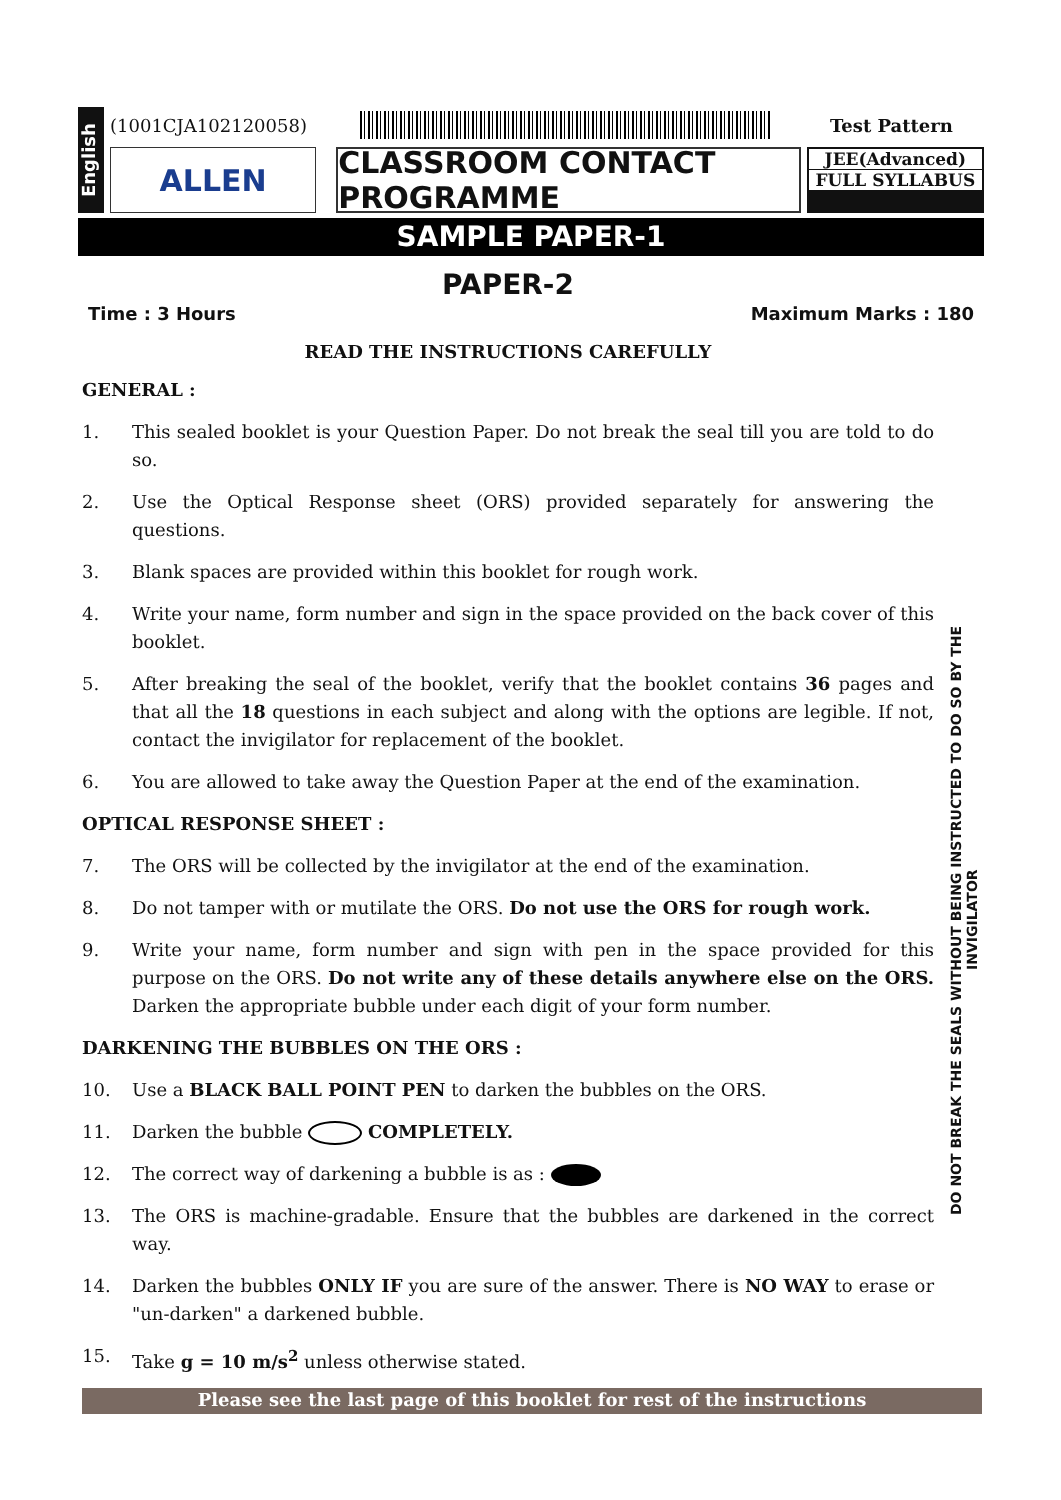English
(1001CJA102120058) Test Pattern
ALLEN CLASSROOM CONTACT PROGRAMME
JEE(Advanced)
FULL SYLLABUS
SAMPLE PAPER-1
PAPER-2
Time : 3 Hours Maximum Marks : 180
READ THE INSTRUCTIONS CAREFULLY
GENERAL :
1. This sealed booklet is your Question Paper. Do not break the seal till you are told to do so.
2. Use the Optical Response sheet (ORS) provided separately for answering the questions.
3. Blank spaces are provided within this booklet for rough work.
4. Write your name, form number and sign in the space provided on the back cover of this booklet.
5. After breaking the seal of the booklet, verify that the booklet contains 36 pages and that all the 18 questions in each subject and along with the options are legible. If not, contact the invigilator for replacement of the booklet.
6. You are allowed to take away the Question Paper at the end of the examination.
OPTICAL RESPONSE SHEET :
7. The ORS will be collected by the invigilator at the end of the examination.
8. Do not tamper with or mutilate the ORS. Do not use the ORS for rough work.
9. Write your name, form number and sign with pen in the space provided for this purpose on the ORS. Do not write any of these details anywhere else on the ORS. Darken the appropriate bubble under each digit of your form number.
DARKENING THE BUBBLES ON THE ORS :
10. Use a BLACK BALL POINT PEN to darken the bubbles on the ORS.
11. Darken the bubble COMPLETELY.
12. The correct way of darkening a bubble is as :
13. The ORS is machine-gradable. Ensure that the bubbles are darkened in the correct way.
14. Darken the bubbles ONLY IF you are sure of the answer. There is NO WAY to erase or "un-darken" a darkened bubble.
15. Take g = 10 m/s<sup>2</sup> unless otherwise stated.
DO NOT BREAK THE SEALS WITHOUT BEING INSTRUCTED TO DO SO BY THE INVIGILATOR
Please see the last page of this booklet for rest of the instructions